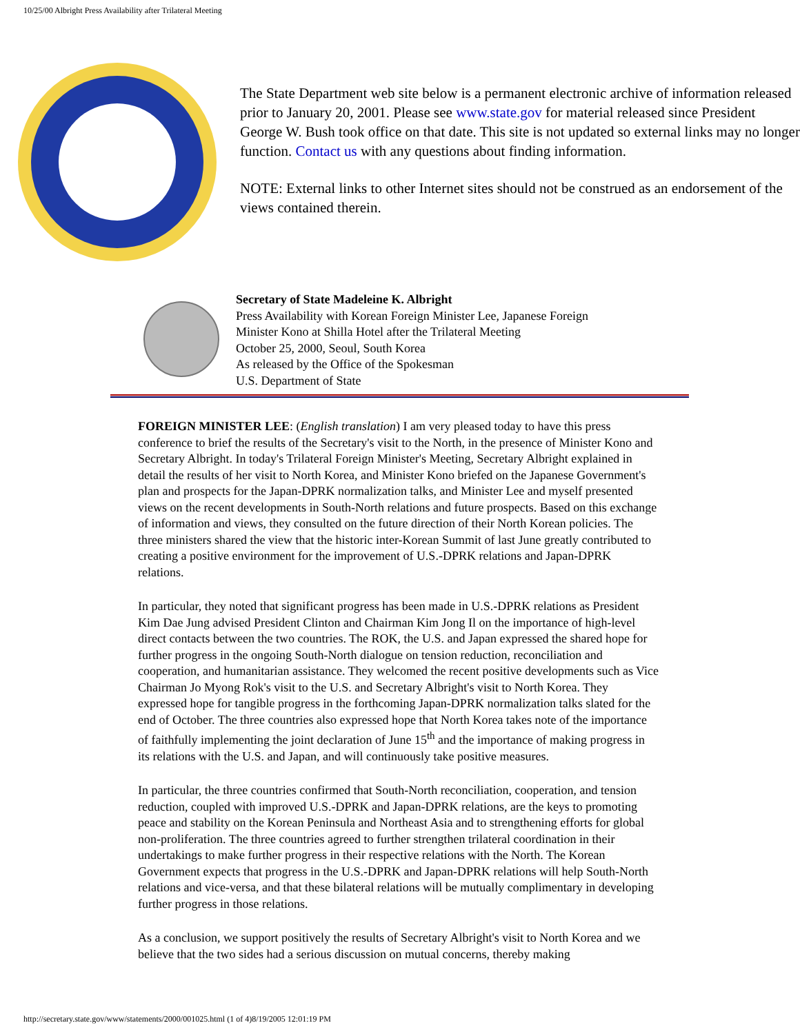10/25/00 Albright Press Availability after Trilateral Meeting
The State Department web site below is a permanent electronic archive of information released prior to January 20, 2001. Please see www.state.gov for material released since President George W. Bush took office on that date. This site is not updated so external links may no longer function. Contact us with any questions about finding information.
NOTE: External links to other Internet sites should not be construed as an endorsement of the views contained therein.
Secretary of State Madeleine K. Albright
Press Availability with Korean Foreign Minister Lee, Japanese Foreign
Minister Kono at Shilla Hotel after the Trilateral Meeting
October 25, 2000, Seoul, South Korea
As released by the Office of the Spokesman
U.S. Department of State
FOREIGN MINISTER LEE: (English translation) I am very pleased today to have this press conference to brief the results of the Secretary's visit to the North, in the presence of Minister Kono and Secretary Albright. In today's Trilateral Foreign Minister's Meeting, Secretary Albright explained in detail the results of her visit to North Korea, and Minister Kono briefed on the Japanese Government's plan and prospects for the Japan-DPRK normalization talks, and Minister Lee and myself presented views on the recent developments in South-North relations and future prospects. Based on this exchange of information and views, they consulted on the future direction of their North Korean policies. The three ministers shared the view that the historic inter-Korean Summit of last June greatly contributed to creating a positive environment for the improvement of U.S.-DPRK relations and Japan-DPRK relations.
In particular, they noted that significant progress has been made in U.S.-DPRK relations as President Kim Dae Jung advised President Clinton and Chairman Kim Jong Il on the importance of high-level direct contacts between the two countries. The ROK, the U.S. and Japan expressed the shared hope for further progress in the ongoing South-North dialogue on tension reduction, reconciliation and cooperation, and humanitarian assistance. They welcomed the recent positive developments such as Vice Chairman Jo Myong Rok's visit to the U.S. and Secretary Albright's visit to North Korea. They expressed hope for tangible progress in the forthcoming Japan-DPRK normalization talks slated for the end of October. The three countries also expressed hope that North Korea takes note of the importance of faithfully implementing the joint declaration of June 15<sup>th</sup> and the importance of making progress in its relations with the U.S. and Japan, and will continuously take positive measures.
In particular, the three countries confirmed that South-North reconciliation, cooperation, and tension reduction, coupled with improved U.S.-DPRK and Japan-DPRK relations, are the keys to promoting peace and stability on the Korean Peninsula and Northeast Asia and to strengthening efforts for global non-proliferation. The three countries agreed to further strengthen trilateral coordination in their undertakings to make further progress in their respective relations with the North. The Korean Government expects that progress in the U.S.-DPRK and Japan-DPRK relations will help South-North relations and vice-versa, and that these bilateral relations will be mutually complimentary in developing further progress in those relations.
As a conclusion, we support positively the results of Secretary Albright's visit to North Korea and we believe that the two sides had a serious discussion on mutual concerns, thereby making
http://secretary.state.gov/www/statements/2000/001025.html (1 of 4)8/19/2005 12:01:19 PM